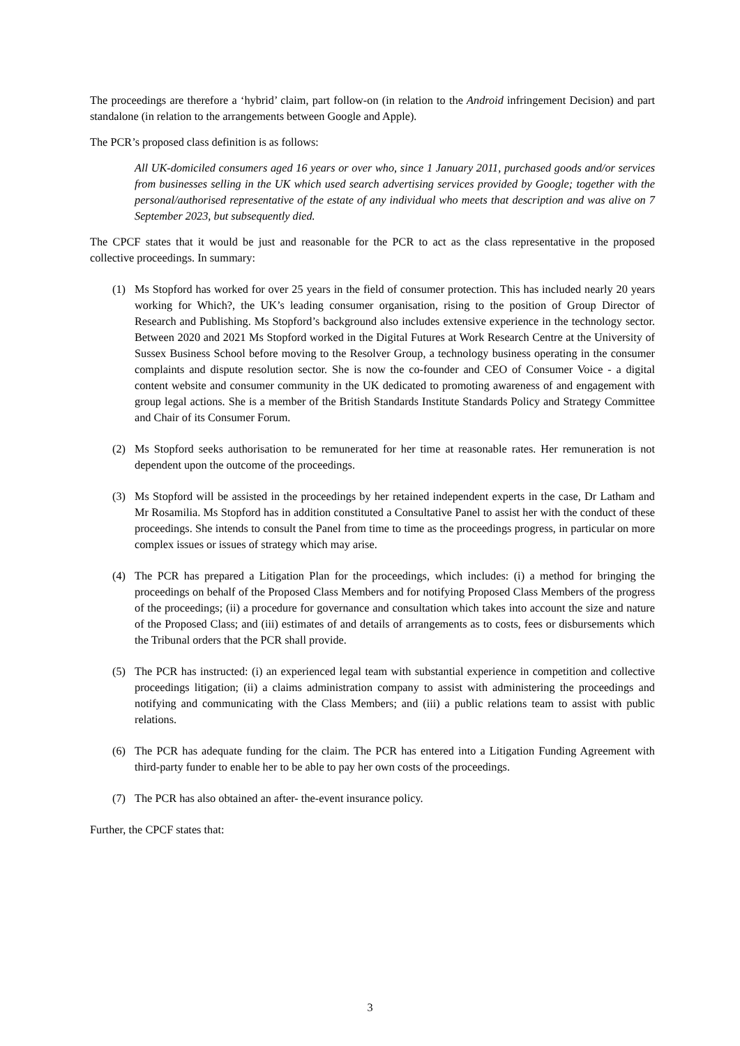The proceedings are therefore a ‘hybrid’ claim, part follow-on (in relation to the Android infringement Decision) and part standalone (in relation to the arrangements between Google and Apple).
The PCR’s proposed class definition is as follows:
All UK-domiciled consumers aged 16 years or over who, since 1 January 2011, purchased goods and/or services from businesses selling in the UK which used search advertising services provided by Google; together with the personal/authorised representative of the estate of any individual who meets that description and was alive on 7 September 2023, but subsequently died.
The CPCF states that it would be just and reasonable for the PCR to act as the class representative in the proposed collective proceedings. In summary:
(1) Ms Stopford has worked for over 25 years in the field of consumer protection. This has included nearly 20 years working for Which?, the UK’s leading consumer organisation, rising to the position of Group Director of Research and Publishing. Ms Stopford’s background also includes extensive experience in the technology sector. Between 2020 and 2021 Ms Stopford worked in the Digital Futures at Work Research Centre at the University of Sussex Business School before moving to the Resolver Group, a technology business operating in the consumer complaints and dispute resolution sector. She is now the co-founder and CEO of Consumer Voice - a digital content website and consumer community in the UK dedicated to promoting awareness of and engagement with group legal actions. She is a member of the British Standards Institute Standards Policy and Strategy Committee and Chair of its Consumer Forum.
(2) Ms Stopford seeks authorisation to be remunerated for her time at reasonable rates. Her remuneration is not dependent upon the outcome of the proceedings.
(3) Ms Stopford will be assisted in the proceedings by her retained independent experts in the case, Dr Latham and Mr Rosamilia. Ms Stopford has in addition constituted a Consultative Panel to assist her with the conduct of these proceedings. She intends to consult the Panel from time to time as the proceedings progress, in particular on more complex issues or issues of strategy which may arise.
(4) The PCR has prepared a Litigation Plan for the proceedings, which includes: (i) a method for bringing the proceedings on behalf of the Proposed Class Members and for notifying Proposed Class Members of the progress of the proceedings; (ii) a procedure for governance and consultation which takes into account the size and nature of the Proposed Class; and (iii) estimates of and details of arrangements as to costs, fees or disbursements which the Tribunal orders that the PCR shall provide.
(5) The PCR has instructed: (i) an experienced legal team with substantial experience in competition and collective proceedings litigation; (ii) a claims administration company to assist with administering the proceedings and notifying and communicating with the Class Members; and (iii) a public relations team to assist with public relations.
(6) The PCR has adequate funding for the claim. The PCR has entered into a Litigation Funding Agreement with third-party funder to enable her to be able to pay her own costs of the proceedings.
(7) The PCR has also obtained an after- the-event insurance policy.
Further, the CPCF states that:
3